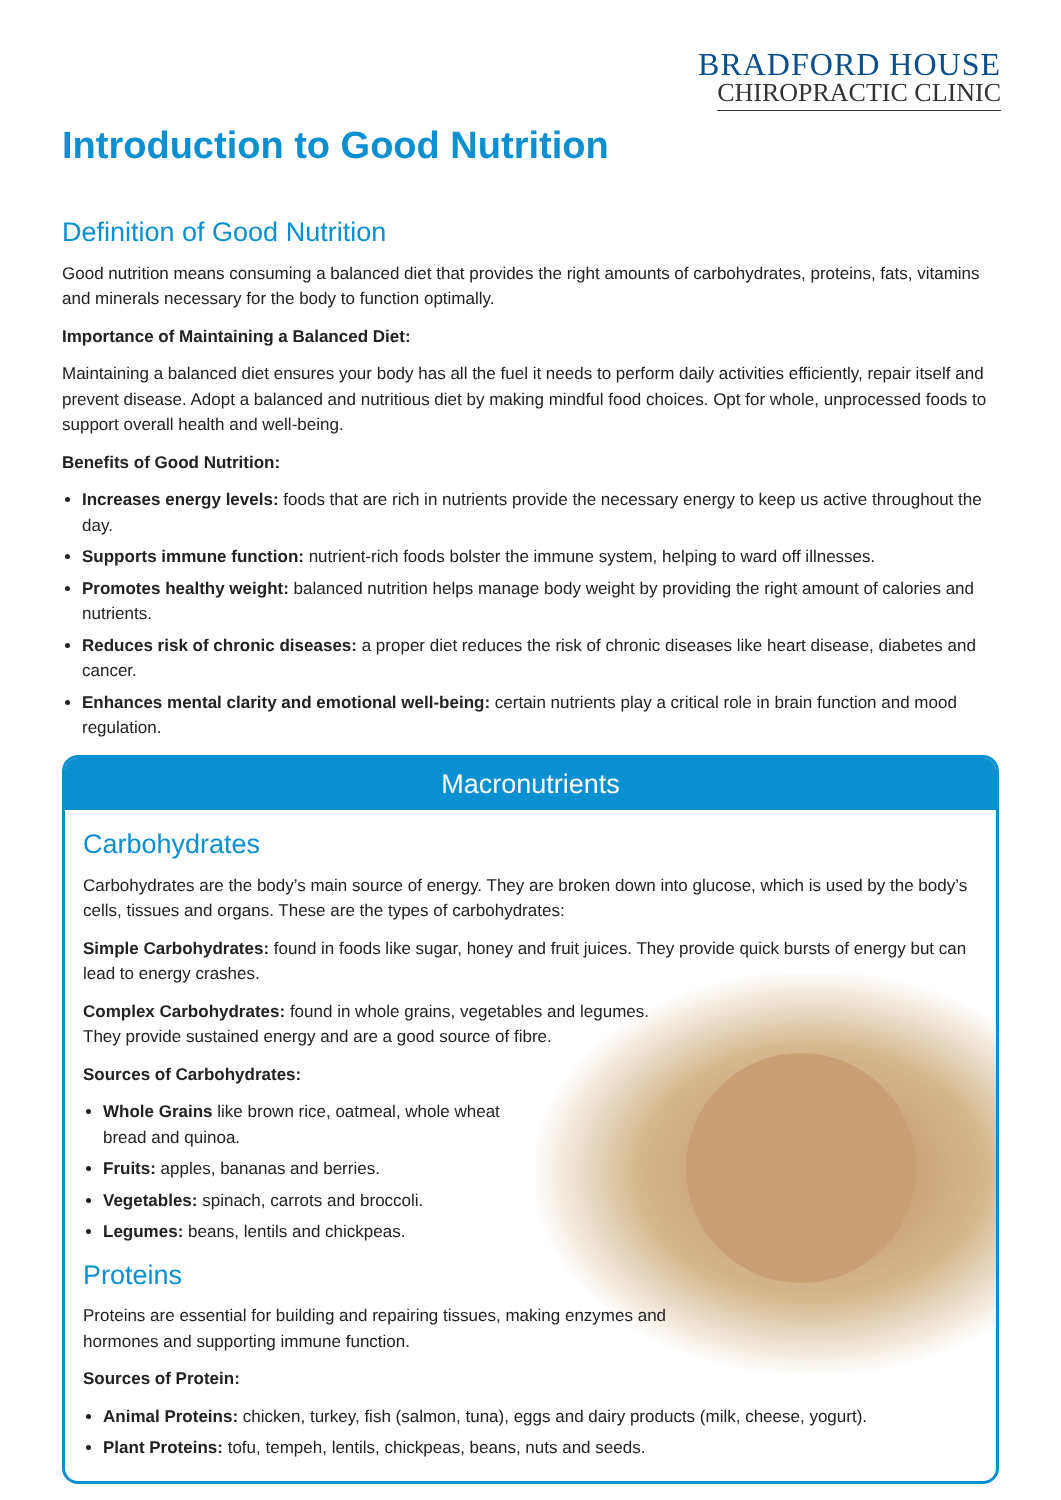BRADFORD HOUSE
CHIROPRACTIC CLINIC
Introduction to Good Nutrition
Definition of Good Nutrition
Good nutrition means consuming a balanced diet that provides the right amounts of carbohydrates, proteins, fats, vitamins and minerals necessary for the body to function optimally.
Importance of Maintaining a Balanced Diet:
Maintaining a balanced diet ensures your body has all the fuel it needs to perform daily activities efficiently, repair itself and prevent disease. Adopt a balanced and nutritious diet by making mindful food choices. Opt for whole, unprocessed foods to support overall health and well-being.
Benefits of Good Nutrition:
Increases energy levels: foods that are rich in nutrients provide the necessary energy to keep us active throughout the day.
Supports immune function: nutrient-rich foods bolster the immune system, helping to ward off illnesses.
Promotes healthy weight: balanced nutrition helps manage body weight by providing the right amount of calories and nutrients.
Reduces risk of chronic diseases: a proper diet reduces the risk of chronic diseases like heart disease, diabetes and cancer.
Enhances mental clarity and emotional well-being: certain nutrients play a critical role in brain function and mood regulation.
Macronutrients
Carbohydrates
Carbohydrates are the body’s main source of energy. They are broken down into glucose, which is used by the body’s cells, tissues and organs. These are the types of carbohydrates:
Simple Carbohydrates: found in foods like sugar, honey and fruit juices. They provide quick bursts of energy but can lead to energy crashes.
Complex Carbohydrates: found in whole grains, vegetables and legumes. They provide sustained energy and are a good source of fibre.
Sources of Carbohydrates:
Whole Grains like brown rice, oatmeal, whole wheat bread and quinoa.
Fruits: apples, bananas and berries.
Vegetables: spinach, carrots and broccoli.
Legumes: beans, lentils and chickpeas.
Proteins
Proteins are essential for building and repairing tissues, making enzymes and hormones and supporting immune function.
Sources of Protein:
Animal Proteins: chicken, turkey, fish (salmon, tuna), eggs and dairy products (milk, cheese, yogurt).
Plant Proteins: tofu, tempeh, lentils, chickpeas, beans, nuts and seeds.